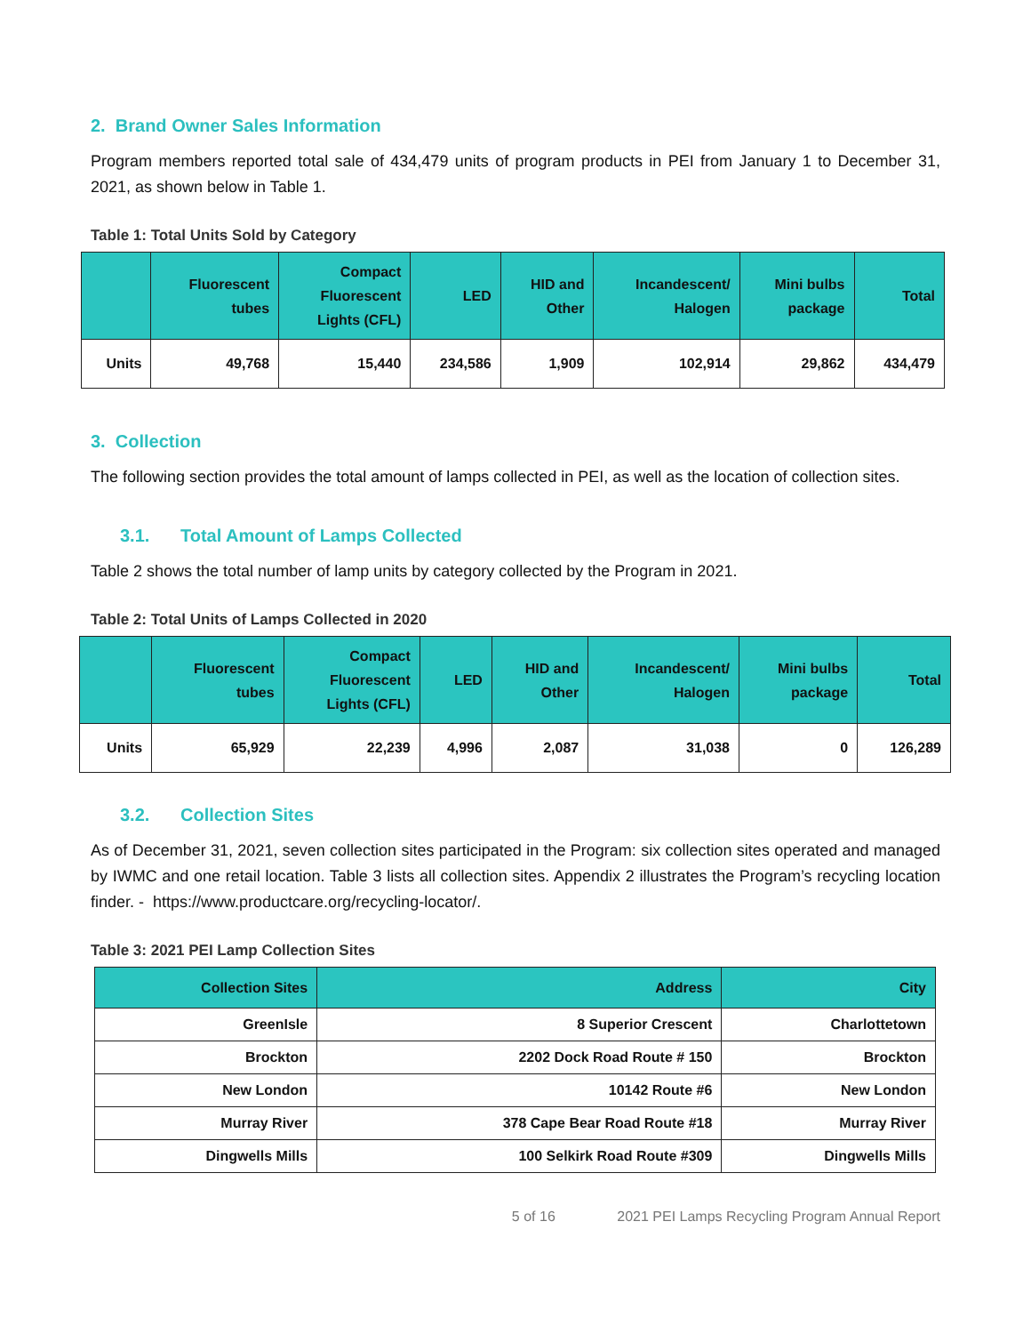2. Brand Owner Sales Information
Program members reported total sale of 434,479 units of program products in PEI from January 1 to December 31, 2021, as shown below in Table 1.
Table 1: Total Units Sold by Category
| | Fluorescent tubes | Compact Fluorescent Lights (CFL) | LED | HID and Other | Incandescent/ Halogen | Mini bulbs package | Total |
| --- | --- | --- | --- | --- | --- | --- | --- |
| Units | 49,768 | 15,440 | 234,586 | 1,909 | 102,914 | 29,862 | 434,479 |
3. Collection
The following section provides the total amount of lamps collected in PEI, as well as the location of collection sites.
3.1. Total Amount of Lamps Collected
Table 2 shows the total number of lamp units by category collected by the Program in 2021.
Table 2: Total Units of Lamps Collected in 2020
| | Fluorescent tubes | Compact Fluorescent Lights (CFL) | LED | HID and Other | Incandescent/ Halogen | Mini bulbs package | Total |
| --- | --- | --- | --- | --- | --- | --- | --- |
| Units | 65,929 | 22,239 | 4,996 | 2,087 | 31,038 | 0 | 126,289 |
3.2. Collection Sites
As of December 31, 2021, seven collection sites participated in the Program: six collection sites operated and managed by IWMC and one retail location. Table 3 lists all collection sites. Appendix 2 illustrates the Program’s recycling location finder. - https://www.productcare.org/recycling-locator/.
Table 3: 2021 PEI Lamp Collection Sites
| Collection Sites | Address | City |
| --- | --- | --- |
| GreenIsle | 8 Superior Crescent | Charlottetown |
| Brockton | 2202 Dock Road Route # 150 | Brockton |
| New London | 10142 Route #6 | New London |
| Murray River | 378 Cape Bear Road Route #18 | Murray River |
| Dingwells Mills | 100 Selkirk Road Route #309 | Dingwells Mills |
5 of 16 2021 PEI Lamps Recycling Program Annual Report